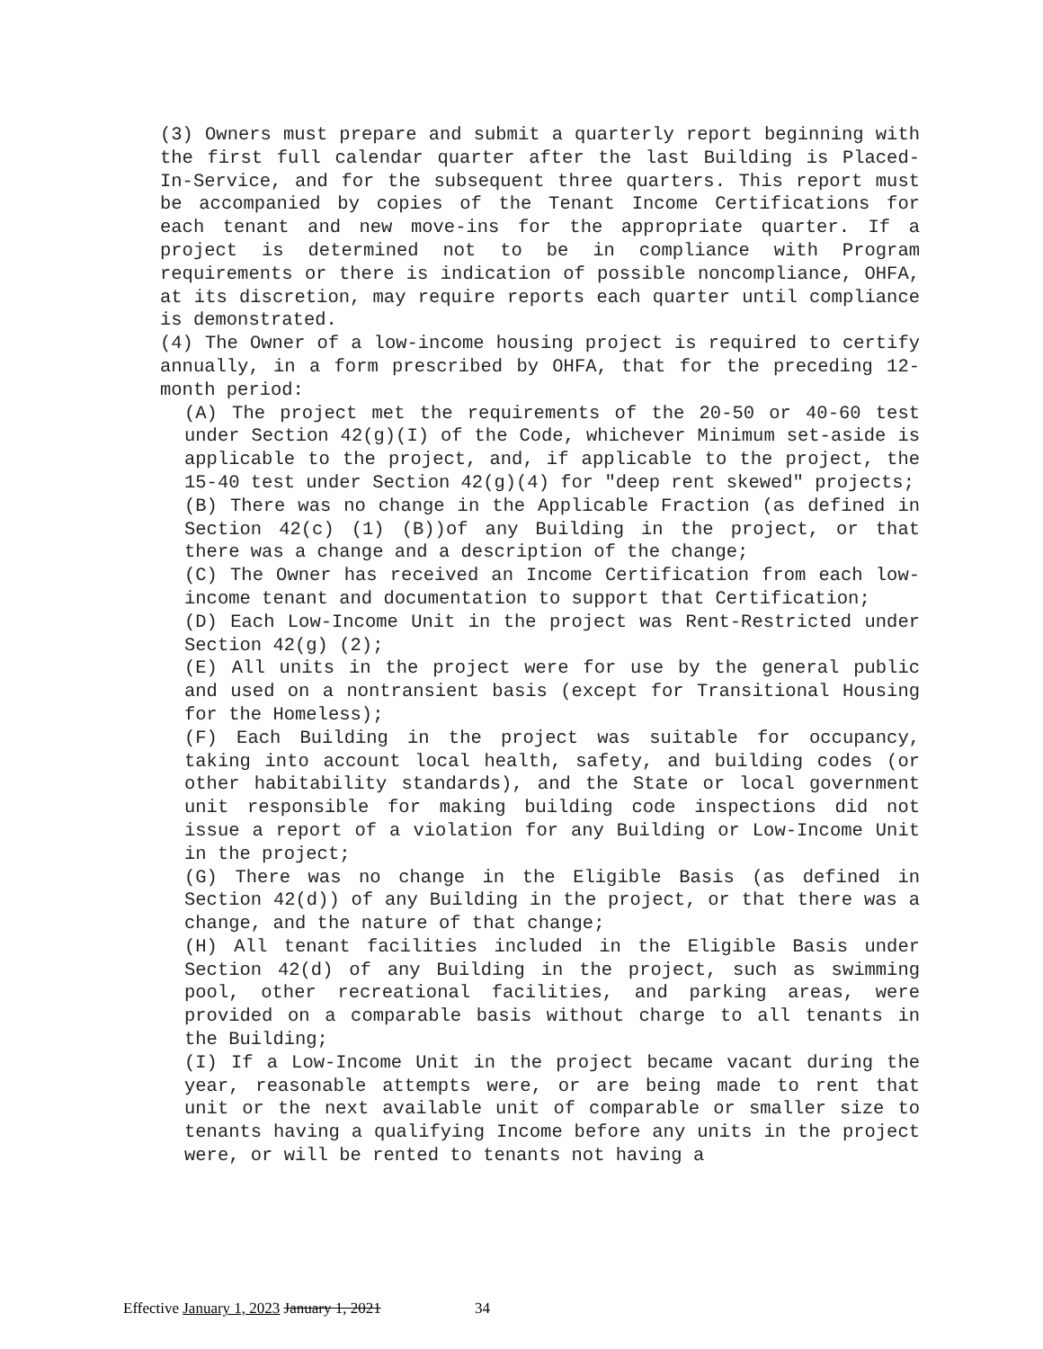(3) Owners must prepare and submit a quarterly report beginning with the first full calendar quarter after the last Building is Placed-In-Service, and for the subsequent three quarters. This report must be accompanied by copies of the Tenant Income Certifications for each tenant and new move-ins for the appropriate quarter. If a project is determined not to be in compliance with Program requirements or there is indication of possible noncompliance, OHFA, at its discretion, may require reports each quarter until compliance is demonstrated.
(4) The Owner of a low-income housing project is required to certify annually, in a form prescribed by OHFA, that for the preceding 12-month period:
(A) The project met the requirements of the 20-50 or 40-60 test under Section 42(g)(I) of the Code, whichever Minimum set-aside is applicable to the project, and, if applicable to the project, the 15-40 test under Section 42(g)(4) for "deep rent skewed" projects;
(B) There was no change in the Applicable Fraction (as defined in Section 42(c) (1) (B))of any Building in the project, or that there was a change and a description of the change;
(C) The Owner has received an Income Certification from each low-income tenant and documentation to support that Certification;
(D) Each Low-Income Unit in the project was Rent-Restricted under Section 42(g) (2);
(E) All units in the project were for use by the general public and used on a nontransient basis (except for Transitional Housing for the Homeless);
(F) Each Building in the project was suitable for occupancy, taking into account local health, safety, and building codes (or other habitability standards), and the State or local government unit responsible for making building code inspections did not issue a report of a violation for any Building or Low-Income Unit in the project;
(G) There was no change in the Eligible Basis (as defined in Section 42(d)) of any Building in the project, or that there was a change, and the nature of that change;
(H) All tenant facilities included in the Eligible Basis under Section 42(d) of any Building in the project, such as swimming pool, other recreational facilities, and parking areas, were provided on a comparable basis without charge to all tenants in the Building;
(I) If a Low-Income Unit in the project became vacant during the year, reasonable attempts were, or are being made to rent that unit or the next available unit of comparable or smaller size to tenants having a qualifying Income before any units in the project were, or will be rented to tenants not having a
Effective January 1, 2023 January 1, 2021 34